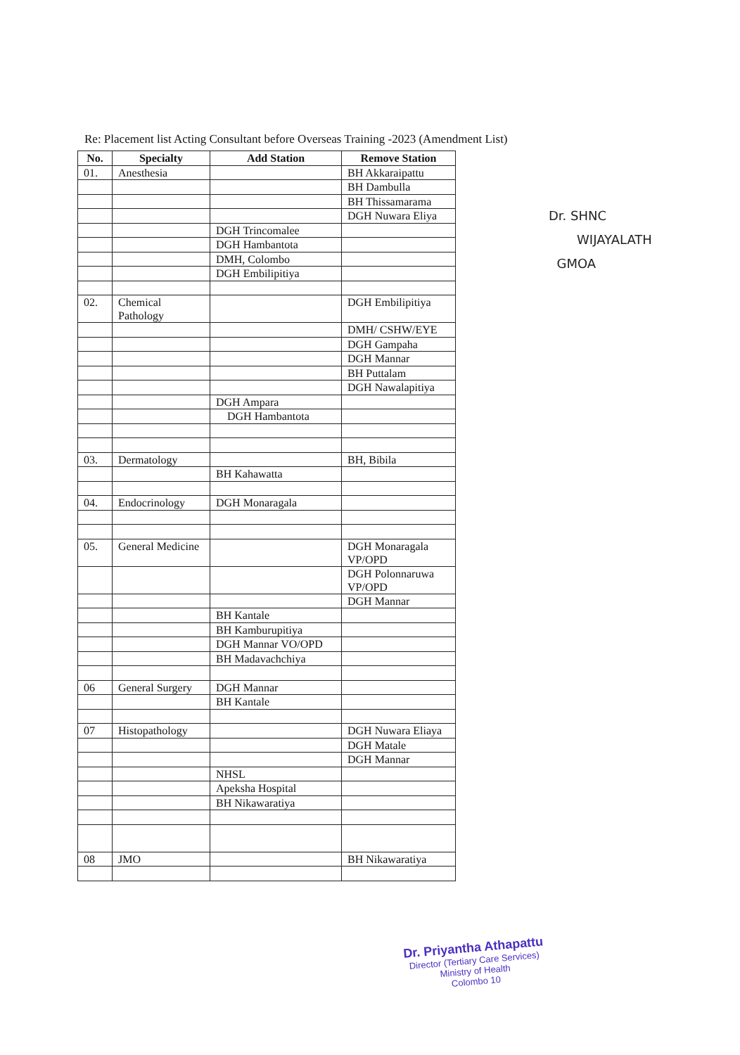Re: Placement list Acting Consultant before Overseas Training -2023 (Amendment List)
| No. | Specialty | Add Station | Remove Station |
| --- | --- | --- | --- |
| 01. | Anesthesia | | BH Akkaraipattu |
| | | | BH Dambulla |
| | | | BH Thissamarama |
| | | | DGH Nuwara Eliya |
| | | DGH Trincomalee | |
| | | DGH Hambantota | |
| | | DMH, Colombo | |
| | | DGH Embilipitiya | |
| 02. | Chemical Pathology | | DGH Embilipitiya |
| | | | DMH/ CSHW/EYE |
| | | | DGH Gampaha |
| | | | DGH Mannar |
| | | | BH Puttalam |
| | | | DGH Nawalapitiya |
| | | DGH Ampara | |
| | | DGH Hambantota | |
| 03. | Dermatology | | BH, Bibila |
| | | BH Kahawatta | |
| 04. | Endocrinology | DGH Monaragala | |
| 05. | General Medicine | | DGH Monaragala VP/OPD |
| | | | DGH Polonnaruwa VP/OPD |
| | | | DGH Mannar |
| | | BH Kantale | |
| | | BH Kamburupitiya | |
| | | DGH Mannar VO/OPD | |
| | | BH Madavachchiya | |
| 06 | General Surgery | DGH Mannar | |
| | | BH Kantale | |
| 07 | Histopathology | | DGH Nuwara Eliaya |
| | | | DGH Matale |
| | | | DGH Mannar |
| | | NHSL | |
| | | Apeksha Hospital | |
| | | BH Nikawaratiya | |
| 08 | JMO | | BH Nikawaratiya |
Dr. SHNC
WIJAYALATH
GMOA
Dr. Priyantha Athapattu
Director (Tertiary Care Services)
Ministry of Health
Colombo 10